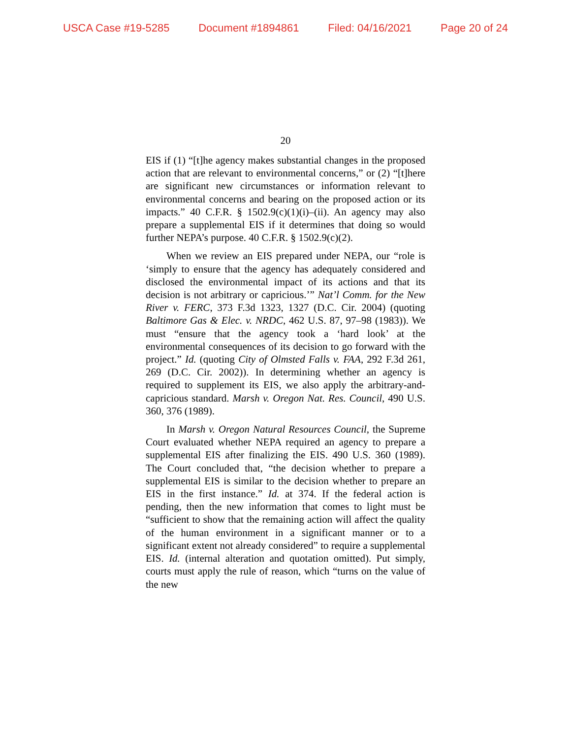USCA Case #19-5285 Document #1894861 Filed: 04/16/2021 Page 20 of 24
20
EIS if (1) “[t]he agency makes substantial changes in the proposed action that are relevant to environmental concerns,” or (2) “[t]here are significant new circumstances or information relevant to environmental concerns and bearing on the proposed action or its impacts.” 40 C.F.R. § 1502.9(c)(1)(i)–(ii). An agency may also prepare a supplemental EIS if it determines that doing so would further NEPA’s purpose. 40 C.F.R. § 1502.9(c)(2).
When we review an EIS prepared under NEPA, our “role is ‘simply to ensure that the agency has adequately considered and disclosed the environmental impact of its actions and that its decision is not arbitrary or capricious.’” Nat’l Comm. for the New River v. FERC, 373 F.3d 1323, 1327 (D.C. Cir. 2004) (quoting Baltimore Gas & Elec. v. NRDC, 462 U.S. 87, 97–98 (1983)). We must “ensure that the agency took a ‘hard look’ at the environmental consequences of its decision to go forward with the project.” Id. (quoting City of Olmsted Falls v. FAA, 292 F.3d 261, 269 (D.C. Cir. 2002)). In determining whether an agency is required to supplement its EIS, we also apply the arbitrary-and-capricious standard. Marsh v. Oregon Nat. Res. Council, 490 U.S. 360, 376 (1989).
In Marsh v. Oregon Natural Resources Council, the Supreme Court evaluated whether NEPA required an agency to prepare a supplemental EIS after finalizing the EIS. 490 U.S. 360 (1989). The Court concluded that, “the decision whether to prepare a supplemental EIS is similar to the decision whether to prepare an EIS in the first instance.” Id. at 374. If the federal action is pending, then the new information that comes to light must be “sufficient to show that the remaining action will affect the quality of the human environment in a significant manner or to a significant extent not already considered” to require a supplemental EIS. Id. (internal alteration and quotation omitted). Put simply, courts must apply the rule of reason, which “turns on the value of the new